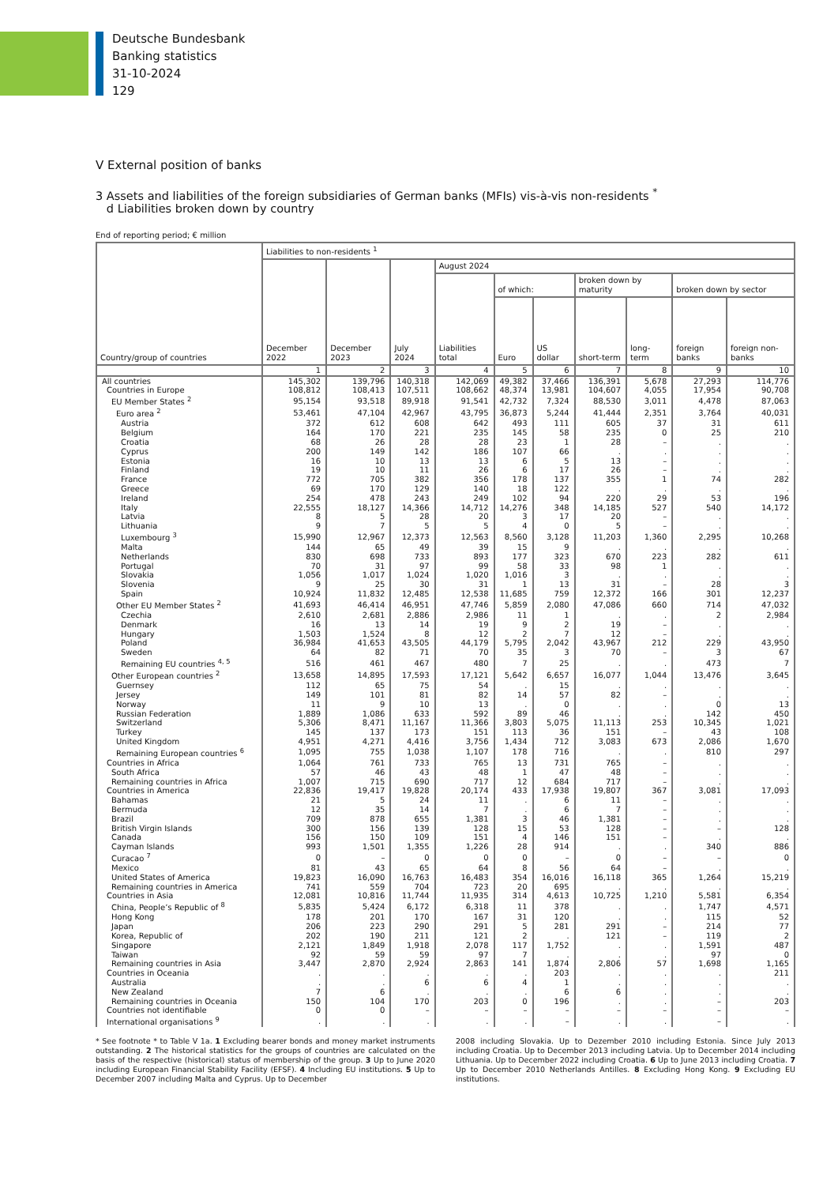Deutsche Bundesbank
Banking statistics
31-10-2024
129
V External position of banks
3 Assets and liabilities of the foreign subsidiaries of German banks (MFIs) vis-à-vis non-residents <sup>*</sup>
d Liabilities broken down by country
End of reporting period; € million
| Country/group of countries | Liabilities to non-residents <sup>1</sup> | | | | | | | | | |
| --- | --- | --- | --- | --- | --- | --- | --- | --- | --- | --- |
| | December 2022 | December 2023 | July 2024 | August 2024 | | | | | | |
| | | | | Liabilities total | of which: | | broken down by maturity | | broken down by sector | |
| | | | | | Euro | US dollar | short-term | long-term | foreign banks | foreign non-banks |
| | 1 | 2 | 3 | 4 | 5 | 6 | 7 | 8 | 9 | 10 |
| All countries | 145,302 | 139,796 | 140,318 | 142,069 | 49,382 | 37,466 | 136,391 | 5,678 | 27,293 | 114,776 |
| Countries in Europe | 108,812 | 108,413 | 107,511 | 108,662 | 48,374 | 13,981 | 104,607 | 4,055 | 17,954 | 90,708 |
| EU Member States <sup>2</sup> | 95,154 | 93,518 | 89,918 | 91,541 | 42,732 | 7,324 | 88,530 | 3,011 | 4,478 | 87,063 |
| Euro area <sup>2</sup> | 53,461 | 47,104 | 42,967 | 43,795 | 36,873 | 5,244 | 41,444 | 2,351 | 3,764 | 40,031 |
| Austria | 372 | 612 | 608 | 642 | 493 | 111 | 605 | 37 | 31 | 611 |
| Belgium | 164 | 170 | 221 | 235 | 145 | 58 | 235 | 0 | 25 | 210 |
| Croatia | 68 | 26 | 28 | 28 | 23 | 1 | 28 | – | . | . |
| Cyprus | 200 | 149 | 142 | 186 | 107 | 66 | . | . | . | . |
| Estonia | 16 | 10 | 13 | 13 | 6 | 5 | 13 | – | . | . |
| Finland | 19 | 10 | 11 | 26 | 6 | 17 | 26 | – | . | . |
| France | 772 | 705 | 382 | 356 | 178 | 137 | 355 | 1 | 74 | 282 |
| Greece | 69 | 170 | 129 | 140 | 18 | 122 | . | . | . | . |
| Ireland | 254 | 478 | 243 | 249 | 102 | 94 | 220 | 29 | 53 | 196 |
| Italy | 22,555 | 18,127 | 14,366 | 14,712 | 14,276 | 348 | 14,185 | 527 | 540 | 14,172 |
| Latvia | 8 | 5 | 28 | 20 | 3 | 17 | 20 | – | . | . |
| Lithuania | 9 | 7 | 5 | 5 | 4 | 0 | 5 | – | . | . |
| Luxembourg <sup>3</sup> | 15,990 | 12,967 | 12,373 | 12,563 | 8,560 | 3,128 | 11,203 | 1,360 | 2,295 | 10,268 |
| Malta | 144 | 65 | 49 | 39 | 15 | 9 | . | . | . | . |
| Netherlands | 830 | 698 | 733 | 893 | 177 | 323 | 670 | 223 | 282 | 611 |
| Portugal | 70 | 31 | 97 | 99 | 58 | 33 | 98 | 1 | . | . |
| Slovakia | 1,056 | 1,017 | 1,024 | 1,020 | 1,016 | 3 | . | . | . | . |
| Slovenia | 9 | 25 | 30 | 31 | 1 | 13 | 31 | – | 28 | 3 |
| Spain | 10,924 | 11,832 | 12,485 | 12,538 | 11,685 | 759 | 12,372 | 166 | 301 | 12,237 |
| Other EU Member States <sup>2</sup> | 41,693 | 46,414 | 46,951 | 47,746 | 5,859 | 2,080 | 47,086 | 660 | 714 | 47,032 |
| Czechia | 2,610 | 2,681 | 2,886 | 2,986 | 11 | 1 | . | . | 2 | 2,984 |
| Denmark | 16 | 13 | 14 | 19 | 9 | 2 | 19 | – | . | . |
| Hungary | 1,503 | 1,524 | 8 | 12 | 2 | 7 | 12 | – | . | . |
| Poland | 36,984 | 41,653 | 43,505 | 44,179 | 5,795 | 2,042 | 43,967 | 212 | 229 | 43,950 |
| Sweden | 64 | 82 | 71 | 70 | 35 | 3 | 70 | – | 3 | 67 |
| Remaining EU countries <sup>4, 5</sup> | 516 | 461 | 467 | 480 | 7 | 25 | . | . | 473 | 7 |
| Other European countries <sup>2</sup> | 13,658 | 14,895 | 17,593 | 17,121 | 5,642 | 6,657 | 16,077 | 1,044 | 13,476 | 3,645 |
| Guernsey | 112 | 65 | 75 | 54 | . | 15 | . | . | . | . |
| Jersey | 149 | 101 | 81 | 82 | 14 | 57 | 82 | – | . | . |
| Norway | 11 | 9 | 10 | 13 | . | 0 | . | . | 0 | 13 |
| Russian Federation | 1,889 | 1,086 | 633 | 592 | 89 | 46 | . | . | 142 | 450 |
| Switzerland | 5,306 | 8,471 | 11,167 | 11,366 | 3,803 | 5,075 | 11,113 | 253 | 10,345 | 1,021 |
| Turkey | 145 | 137 | 173 | 151 | 113 | 36 | 151 | – | 43 | 108 |
| United Kingdom | 4,951 | 4,271 | 4,416 | 3,756 | 1,434 | 712 | 3,083 | 673 | 2,086 | 1,670 |
| Remaining European countries <sup>6</sup> | 1,095 | 755 | 1,038 | 1,107 | 178 | 716 | . | . | 810 | 297 |
| Countries in Africa | 1,064 | 761 | 733 | 765 | 13 | 731 | 765 | – | . | . |
| South Africa | 57 | 46 | 43 | 48 | 1 | 47 | 48 | – | . | . |
| Remaining countries in Africa | 1,007 | 715 | 690 | 717 | 12 | 684 | 717 | – | . | . |
| Countries in America | 22,836 | 19,417 | 19,828 | 20,174 | 433 | 17,938 | 19,807 | 367 | 3,081 | 17,093 |
| Bahamas | 21 | 5 | 24 | 11 | . | 6 | 11 | – | . | . |
| Bermuda | 12 | 35 | 14 | 7 | . | 6 | 7 | – | . | . |
| Brazil | 709 | 878 | 655 | 1,381 | 3 | 46 | 1,381 | – | . | . |
| British Virgin Islands | 300 | 156 | 139 | 128 | 15 | 53 | 128 | – | – | 128 |
| Canada | 156 | 150 | 109 | 151 | 4 | 146 | 151 | – | . | . |
| Cayman Islands | 993 | 1,501 | 1,355 | 1,226 | 28 | 914 | . | . | 340 | 886 |
| Curacao <sup>7</sup> | 0 | – | 0 | 0 | 0 | – | 0 | – | – | 0 |
| Mexico | 81 | 43 | 65 | 64 | 8 | 56 | 64 | – | . | . |
| United States of America | 19,823 | 16,090 | 16,763 | 16,483 | 354 | 16,016 | 16,118 | 365 | 1,264 | 15,219 |
| Remaining countries in America | 741 | 559 | 704 | 723 | 20 | 695 | . | . | . | . |
| Countries in Asia | 12,081 | 10,816 | 11,744 | 11,935 | 314 | 4,613 | 10,725 | 1,210 | 5,581 | 6,354 |
| China, People’s Republic of <sup>8</sup> | 5,835 | 5,424 | 6,172 | 6,318 | 11 | 378 | . | . | 1,747 | 4,571 |
| Hong Kong | 178 | 201 | 170 | 167 | 31 | 120 | . | . | 115 | 52 |
| Japan | 206 | 223 | 290 | 291 | 5 | 281 | 291 | – | 214 | 77 |
| Korea, Republic of | 202 | 190 | 211 | 121 | 2 | . | 121 | – | 119 | 2 |
| Singapore | 2,121 | 1,849 | 1,918 | 2,078 | 117 | 1,752 | . | . | 1,591 | 487 |
| Taiwan | 92 | 59 | 59 | 97 | 7 | . | . | . | 97 | 0 |
| Remaining countries in Asia | 3,447 | 2,870 | 2,924 | 2,863 | 141 | 1,874 | 2,806 | 57 | 1,698 | 1,165 |
| Countries in Oceania | . | . | . | . | . | 203 | . | . | . | 211 |
| Australia | . | . | 6 | 6 | 4 | 1 | . | . | . | . |
| New Zealand | 7 | 6 | . | . | . | 6 | 6 | . | . | . |
| Remaining countries in Oceania | 150 | 104 | 170 | 203 | 0 | 196 | . | . | – | 203 |
| Countries not identifiable | 0 | 0 | – | – | – | – | – | – | – | – |
| International organisations <sup>9</sup> | . | . | . | . | . | – | . | . | – | . |
* See footnote * to Table V 1a. 1 Excluding bearer bonds and money market instruments outstanding. 2 The historical statistics for the groups of countries are calculated on the basis of the respective (historical) status of membership of the group. 3 Up to June 2020 including European Financial Stability Facility (EFSF). 4 Including EU institutions. 5 Up to December 2007 including Malta and Cyprus. Up to December
2008 including Slovakia. Up to Dezember 2010 including Estonia. Since July 2013 including Croatia. Up to December 2013 including Latvia. Up to December 2014 including Lithuania. Up to December 2022 including Croatia. 6 Up to June 2013 including Croatia. 7 Up to December 2010 Netherlands Antilles. 8 Excluding Hong Kong. 9 Excluding EU institutions.